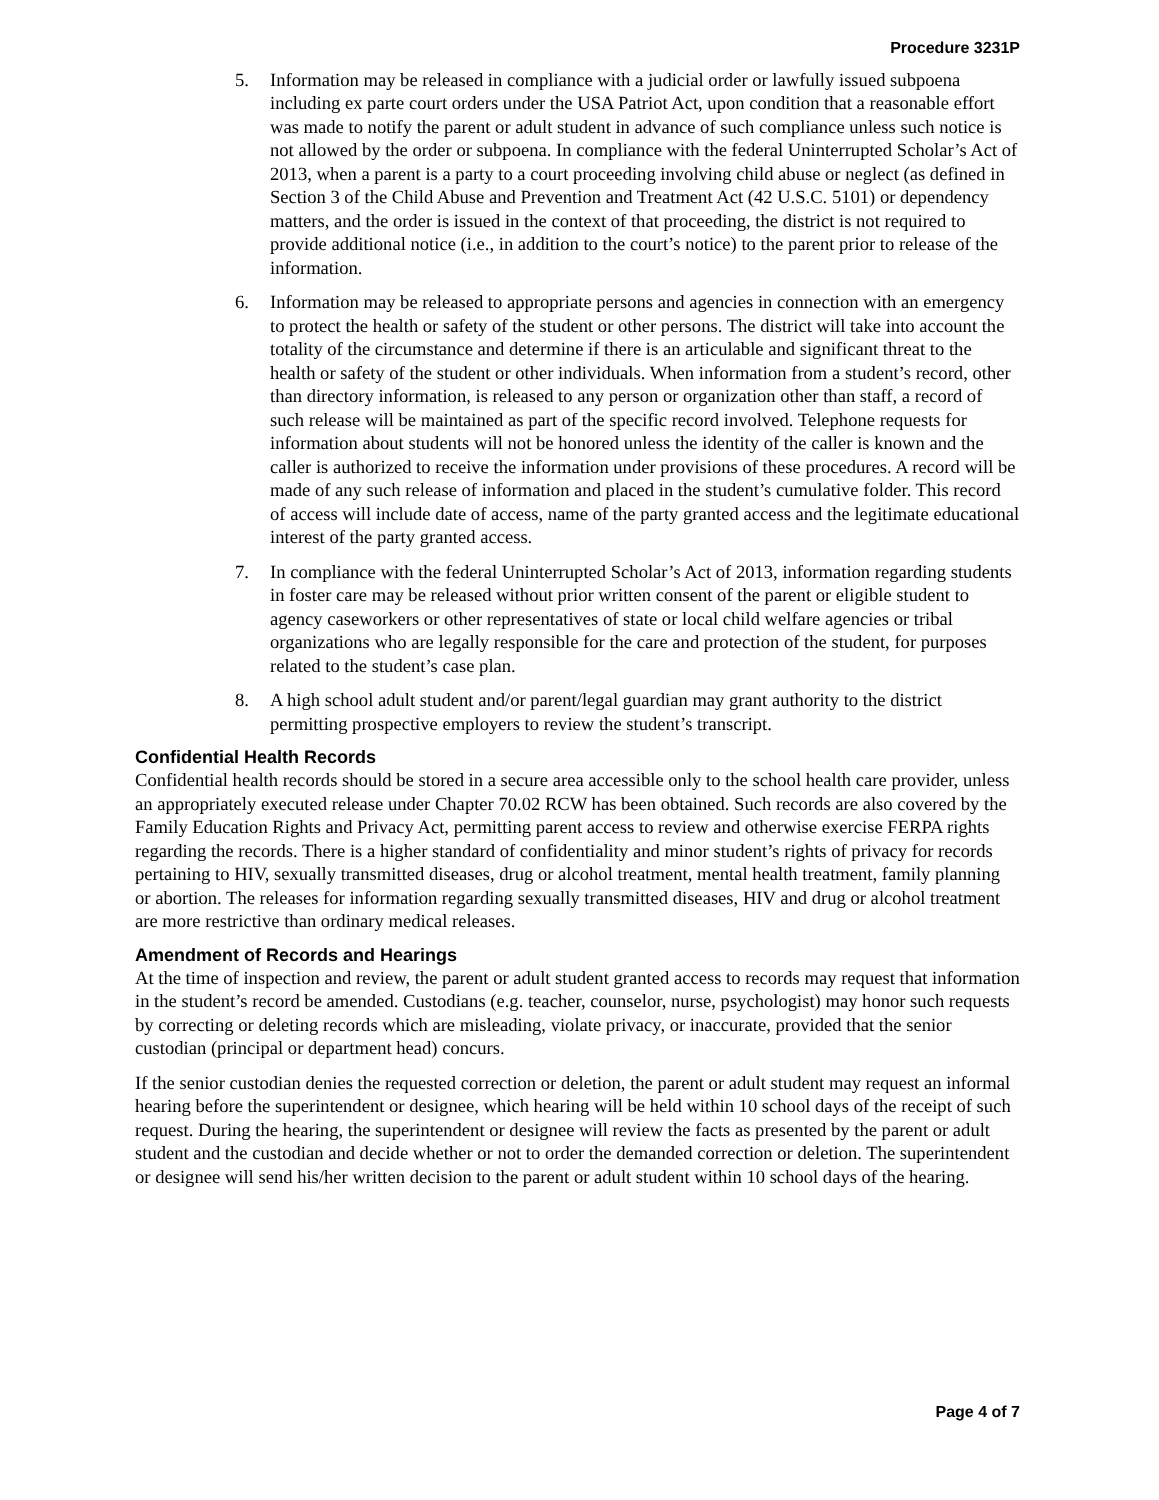Procedure 3231P
5. Information may be released in compliance with a judicial order or lawfully issued subpoena including ex parte court orders under the USA Patriot Act, upon condition that a reasonable effort was made to notify the parent or adult student in advance of such compliance unless such notice is not allowed by the order or subpoena. In compliance with the federal Uninterrupted Scholar’s Act of 2013, when a parent is a party to a court proceeding involving child abuse or neglect (as defined in Section 3 of the Child Abuse and Prevention and Treatment Act (42 U.S.C. 5101) or dependency matters, and the order is issued in the context of that proceeding, the district is not required to provide additional notice (i.e., in addition to the court’s notice) to the parent prior to release of the information.
6. Information may be released to appropriate persons and agencies in connection with an emergency to protect the health or safety of the student or other persons. The district will take into account the totality of the circumstance and determine if there is an articulable and significant threat to the health or safety of the student or other individuals. When information from a student’s record, other than directory information, is released to any person or organization other than staff, a record of such release will be maintained as part of the specific record involved. Telephone requests for information about students will not be honored unless the identity of the caller is known and the caller is authorized to receive the information under provisions of these procedures. A record will be made of any such release of information and placed in the student’s cumulative folder. This record of access will include date of access, name of the party granted access and the legitimate educational interest of the party granted access.
7. In compliance with the federal Uninterrupted Scholar’s Act of 2013, information regarding students in foster care may be released without prior written consent of the parent or eligible student to agency caseworkers or other representatives of state or local child welfare agencies or tribal organizations who are legally responsible for the care and protection of the student, for purposes related to the student’s case plan.
8. A high school adult student and/or parent/legal guardian may grant authority to the district permitting prospective employers to review the student’s transcript.
Confidential Health Records
Confidential health records should be stored in a secure area accessible only to the school health care provider, unless an appropriately executed release under Chapter 70.02 RCW has been obtained. Such records are also covered by the Family Education Rights and Privacy Act, permitting parent access to review and otherwise exercise FERPA rights regarding the records. There is a higher standard of confidentiality and minor student’s rights of privacy for records pertaining to HIV, sexually transmitted diseases, drug or alcohol treatment, mental health treatment, family planning or abortion. The releases for information regarding sexually transmitted diseases, HIV and drug or alcohol treatment are more restrictive than ordinary medical releases.
Amendment of Records and Hearings
At the time of inspection and review, the parent or adult student granted access to records may request that information in the student’s record be amended. Custodians (e.g. teacher, counselor, nurse, psychologist) may honor such requests by correcting or deleting records which are misleading, violate privacy, or inaccurate, provided that the senior custodian (principal or department head) concurs.
If the senior custodian denies the requested correction or deletion, the parent or adult student may request an informal hearing before the superintendent or designee, which hearing will be held within 10 school days of the receipt of such request. During the hearing, the superintendent or designee will review the facts as presented by the parent or adult student and the custodian and decide whether or not to order the demanded correction or deletion. The superintendent or designee will send his/her written decision to the parent or adult student within 10 school days of the hearing.
Page 4 of 7